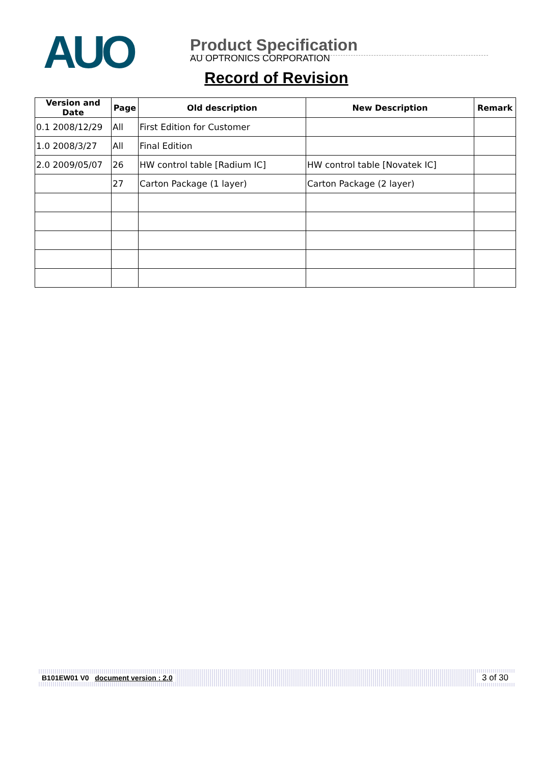AUO
Product Specification
AU OPTRONICS CORPORATION
Record of Revision
| Version and Date | Page | Old description | New Description | Remark |
| --- | --- | --- | --- | --- |
| 0.1 2008/12/29 | All | First Edition for Customer | | |
| 1.0 2008/3/27 | All | Final Edition | | |
| 2.0 2009/05/07 | 26 | HW control table [Radium IC] | HW control table [Novatek IC] | |
| | 27 | Carton Package (1 layer) | Carton Package (2 layer) | |
B101EW01 V0 document version : 2.0 3 of 30